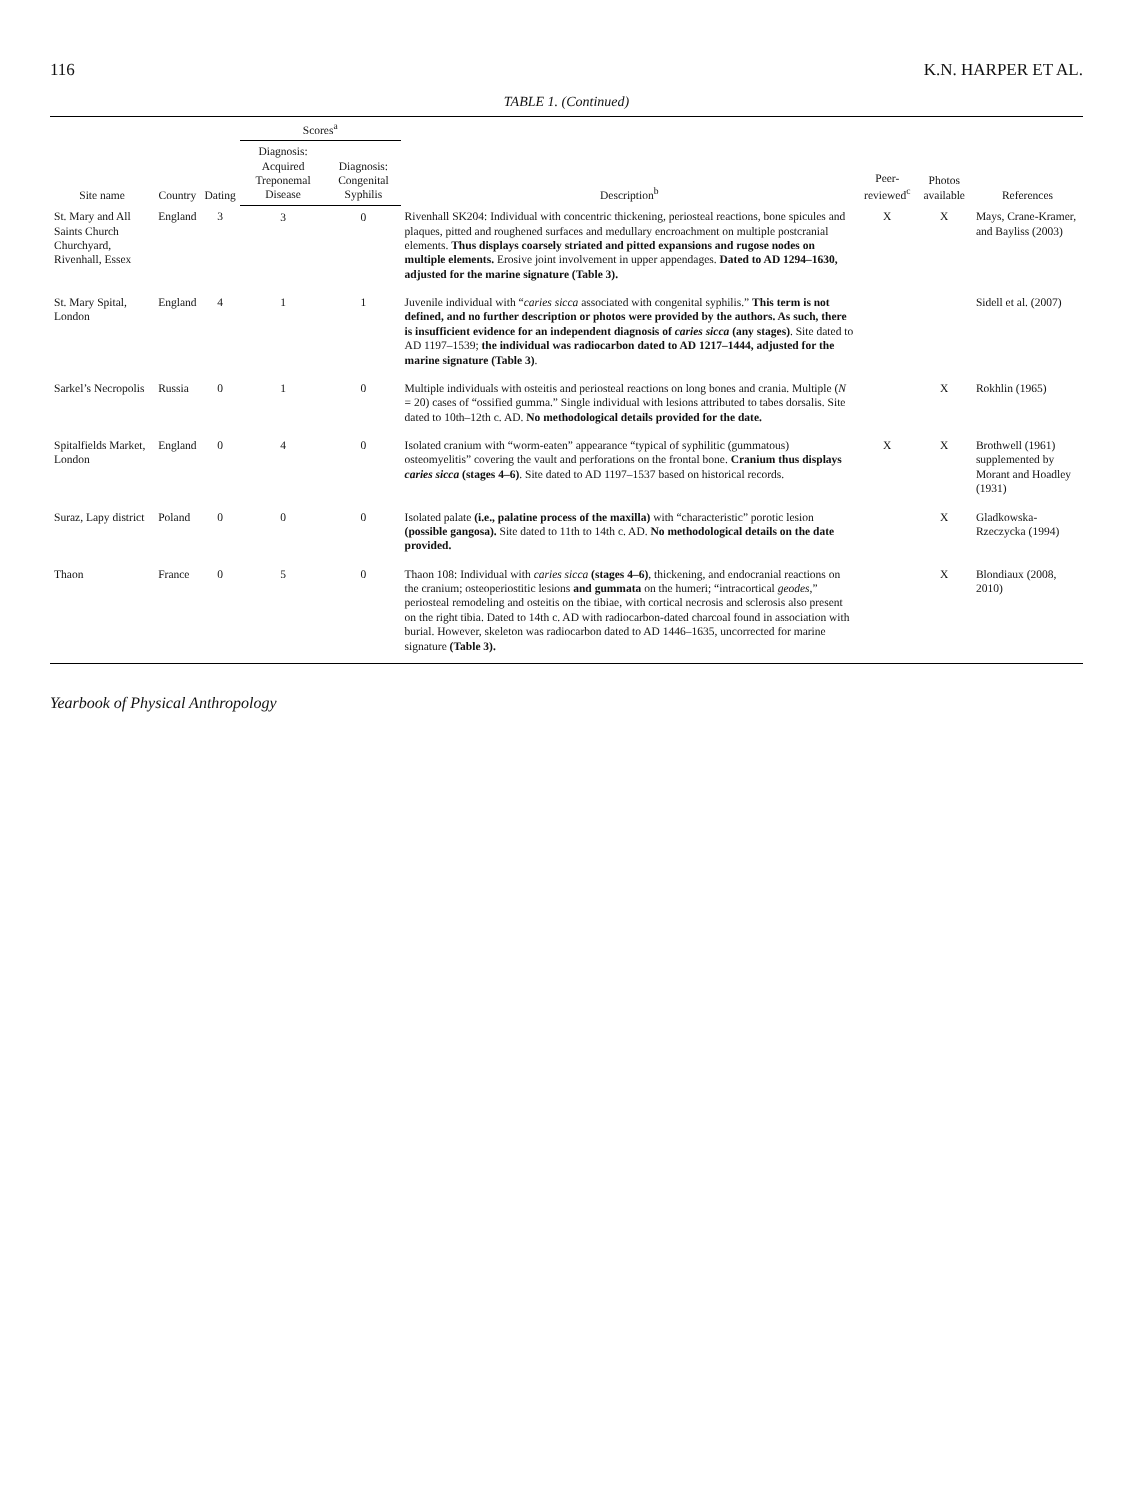116 K.N. HARPER ET AL.
TABLE 1. (Continued)
| Site name | Country | Dating | Scores<sup>a</sup> | | Description<sup>b</sup> | Peer-reviewed<sup>c</sup> | Photos available | References |
| --- | --- | --- | --- | --- | --- | --- | --- | --- |
| | | | Diagnosis: Acquired Treponemal Disease | Diagnosis: Congenital Syphilis | | | | |
| St. Mary and All Saints Church Churchyard, Rivenhall, Essex | England | 3 | 3 | 0 | Rivenhall SK204: Individual with concentric thickening, periosteal reactions, bone spicules and plaques, pitted and roughened surfaces and medullary encroachment on multiple postcranial elements. Thus displays coarsely striated and pitted expansions and rugose nodes on multiple elements. Erosive joint involvement in upper appendages. Dated to AD 1294–1630, adjusted for the marine signature (Table 3). | X | X | Mays, Crane-Kramer, and Bayliss (2003) |
| St. Mary Spital, London | England | 4 | 1 | 1 | Juvenile individual with “ caries sicca associated with congenital syphilis.” This term is not defined, and no further description or photos were provided by the authors. As such, there is insufficient evidence for an independent diagnosis of caries sicca (any stages) . Site dated to AD 1197–1539; the individual was radiocarbon dated to AD 1217–1444, adjusted for the marine signature (Table 3) . | | | Sidell et al. (2007) |
| Sarkel’s Necropolis | Russia | 0 | 1 | 0 | Multiple individuals with osteitis and periosteal reactions on long bones and crania. Multiple ( N = 20) cases of “ossified gumma.” Single individual with lesions attributed to tabes dorsalis. Site dated to 10th–12th c. AD. No methodological details provided for the date. | | X | Rokhlin (1965) |
| Spitalfields Market, London | England | 0 | 4 | 0 | Isolated cranium with “worm-eaten” appearance “typical of syphilitic (gummatous) osteomyelitis” covering the vault and perforations on the frontal bone. Cranium thus displays caries sicca (stages 4–6) . Site dated to AD 1197–1537 based on historical records. | X | X | Brothwell (1961) supplemented by Morant and Hoadley (1931) |
| Suraz, Lapy district | Poland | 0 | 0 | 0 | Isolated palate (i.e., palatine process of the maxilla) with “characteristic” porotic lesion (possible gangosa). Site dated to 11th to 14th c. AD. No methodological details on the date provided. | | X | Gladkowska-Rzeczycka (1994) |
| Thaon | France | 0 | 5 | 0 | Thaon 108: Individual with caries sicca (stages 4–6) , thickening, and endocranial reactions on the cranium; osteoperiostitic lesions and gummata on the humeri; “intracortical geodes ,” periosteal remodeling and osteitis on the tibiae, with cortical necrosis and sclerosis also present on the right tibia. Dated to 14th c. AD with radiocarbon-dated charcoal found in association with burial. However, skeleton was radiocarbon dated to AD 1446–1635, uncorrected for marine signature (Table 3). | | X | Blondiaux (2008, 2010) |
Yearbook of Physical Anthropology